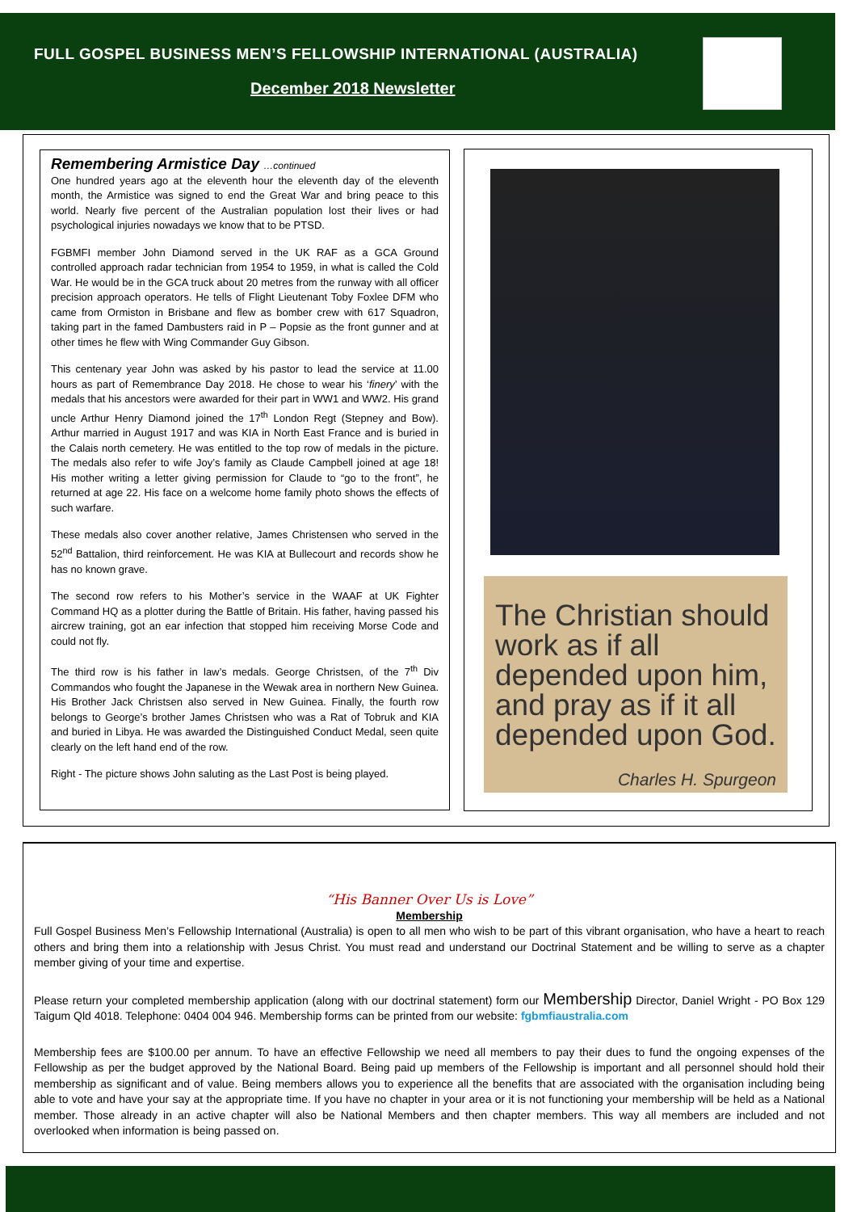FULL GOSPEL BUSINESS MEN’S FELLOWSHIP INTERNATIONAL (AUSTRALIA)
December 2018 Newsletter
Remembering Armistice Day …continued
One hundred years ago at the eleventh hour the eleventh day of the eleventh month, the Armistice was signed to end the Great War and bring peace to this world. Nearly five percent of the Australian population lost their lives or had psychological injuries nowadays we know that to be PTSD.
FGBMFI member John Diamond served in the UK RAF as a GCA Ground controlled approach radar technician from 1954 to 1959, in what is called the Cold War. He would be in the GCA truck about 20 metres from the runway with all officer precision approach operators. He tells of Flight Lieutenant Toby Foxlee DFM who came from Ormiston in Brisbane and flew as bomber crew with 617 Squadron, taking part in the famed Dambusters raid in P – Popsie as the front gunner and at other times he flew with Wing Commander Guy Gibson.
This centenary year John was asked by his pastor to lead the service at 11.00 hours as part of Remembrance Day 2018. He chose to wear his ‘finery’ with the medals that his ancestors were awarded for their part in WW1 and WW2. His grand uncle Arthur Henry Diamond joined the 17<sup>th</sup> London Regt (Stepney and Bow). Arthur married in August 1917 and was KIA in North East France and is buried in the Calais north cemetery. He was entitled to the top row of medals in the picture. The medals also refer to wife Joy’s family as Claude Campbell joined at age 18! His mother writing a letter giving permission for Claude to “go to the front”, he returned at age 22. His face on a welcome home family photo shows the effects of such warfare.
These medals also cover another relative, James Christensen who served in the 52<sup>nd</sup> Battalion, third reinforcement. He was KIA at Bullecourt and records show he has no known grave.
The second row refers to his Mother’s service in the WAAF at UK Fighter Command HQ as a plotter during the Battle of Britain. His father, having passed his aircrew training, got an ear infection that stopped him receiving Morse Code and could not fly.
The third row is his father in law’s medals. George Christsen, of the 7<sup>th</sup> Div Commandos who fought the Japanese in the Wewak area in northern New Guinea. His Brother Jack Christsen also served in New Guinea. Finally, the fourth row belongs to George’s brother James Christsen who was a Rat of Tobruk and KIA and buried in Libya. He was awarded the Distinguished Conduct Medal, seen quite clearly on the left hand end of the row.
Right - The picture shows John saluting as the Last Post is being played.
The Christian should work as if all depended upon him, and pray as if it all depended upon God.
Charles H. Spurgeon
“His Banner Over Us is Love”
Membership
Full Gospel Business Men’s Fellowship International (Australia) is open to all men who wish to be part of this vibrant organisation, who have a heart to reach others and bring them into a relationship with Jesus Christ. You must read and understand our Doctrinal Statement and be willing to serve as a chapter member giving of your time and expertise.
Please return your completed membership application (along with our doctrinal statement) form our Membership Director, Daniel Wright - PO Box 129 Taigum Qld 4018. Telephone: 0404 004 946. Membership forms can be printed from our website: fgbmfiaustralia.com
Membership fees are $100.00 per annum. To have an effective Fellowship we need all members to pay their dues to fund the ongoing expenses of the Fellowship as per the budget approved by the National Board. Being paid up members of the Fellowship is important and all personnel should hold their membership as significant and of value. Being members allows you to experience all the benefits that are associated with the organisation including being able to vote and have your say at the appropriate time. If you have no chapter in your area or it is not functioning your membership will be held as a National member. Those already in an active chapter will also be National Members and then chapter members. This way all members are included and not overlooked when information is being passed on.